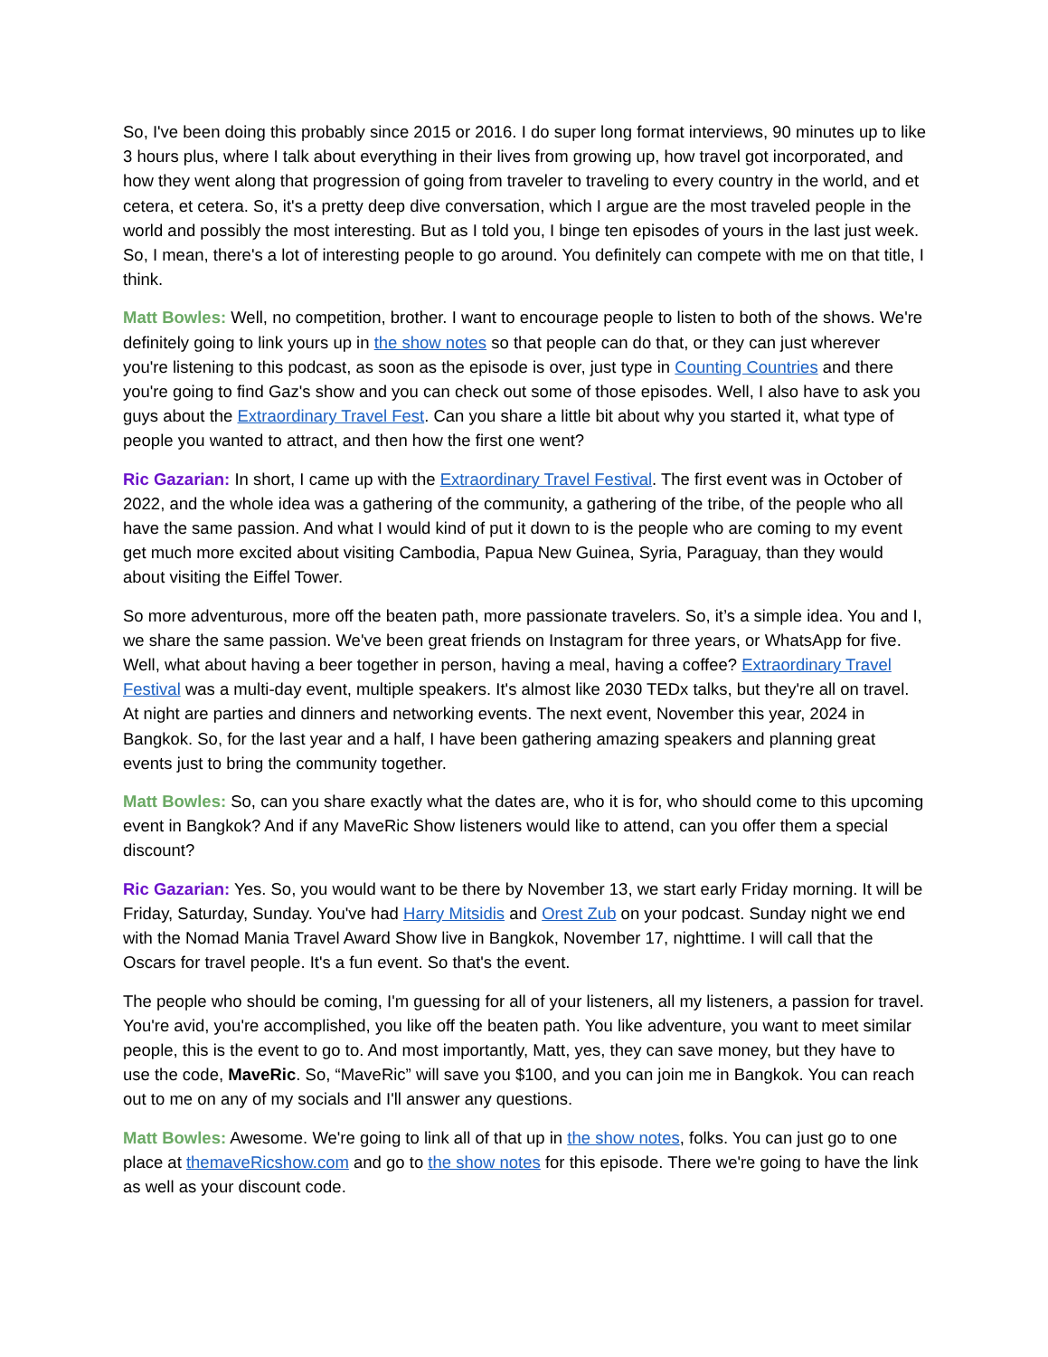So, I've been doing this probably since 2015 or 2016. I do super long format interviews, 90 minutes up to like 3 hours plus, where I talk about everything in their lives from growing up, how travel got incorporated, and how they went along that progression of going from traveler to traveling to every country in the world, and et cetera, et cetera. So, it's a pretty deep dive conversation, which I argue are the most traveled people in the world and possibly the most interesting. But as I told you, I binge ten episodes of yours in the last just week. So, I mean, there's a lot of interesting people to go around. You definitely can compete with me on that title, I think.
Matt Bowles: Well, no competition, brother. I want to encourage people to listen to both of the shows. We're definitely going to link yours up in the show notes so that people can do that, or they can just wherever you're listening to this podcast, as soon as the episode is over, just type in Counting Countries and there you're going to find Gaz's show and you can check out some of those episodes. Well, I also have to ask you guys about the Extraordinary Travel Fest. Can you share a little bit about why you started it, what type of people you wanted to attract, and then how the first one went?
Ric Gazarian: In short, I came up with the Extraordinary Travel Festival. The first event was in October of 2022, and the whole idea was a gathering of the community, a gathering of the tribe, of the people who all have the same passion. And what I would kind of put it down to is the people who are coming to my event get much more excited about visiting Cambodia, Papua New Guinea, Syria, Paraguay, than they would about visiting the Eiffel Tower.
So more adventurous, more off the beaten path, more passionate travelers. So, it’s a simple idea. You and I, we share the same passion. We've been great friends on Instagram for three years, or WhatsApp for five. Well, what about having a beer together in person, having a meal, having a coffee? Extraordinary Travel Festival was a multi-day event, multiple speakers. It's almost like 2030 TEDx talks, but they're all on travel. At night are parties and dinners and networking events. The next event, November this year, 2024 in Bangkok. So, for the last year and a half, I have been gathering amazing speakers and planning great events just to bring the community together.
Matt Bowles: So, can you share exactly what the dates are, who it is for, who should come to this upcoming event in Bangkok? And if any MaveRic Show listeners would like to attend, can you offer them a special discount?
Ric Gazarian: Yes. So, you would want to be there by November 13, we start early Friday morning. It will be Friday, Saturday, Sunday. You've had Harry Mitsidis and Orest Zub on your podcast. Sunday night we end with the Nomad Mania Travel Award Show live in Bangkok, November 17, nighttime. I will call that the Oscars for travel people. It's a fun event. So that's the event.
The people who should be coming, I'm guessing for all of your listeners, all my listeners, a passion for travel. You're avid, you're accomplished, you like off the beaten path. You like adventure, you want to meet similar people, this is the event to go to. And most importantly, Matt, yes, they can save money, but they have to use the code, MaveRic. So, “MaveRic” will save you $100, and you can join me in Bangkok. You can reach out to me on any of my socials and I'll answer any questions.
Matt Bowles: Awesome. We're going to link all of that up in the show notes, folks. You can just go to one place at themaveRicshow.com and go to the show notes for this episode. There we're going to have the link as well as your discount code.